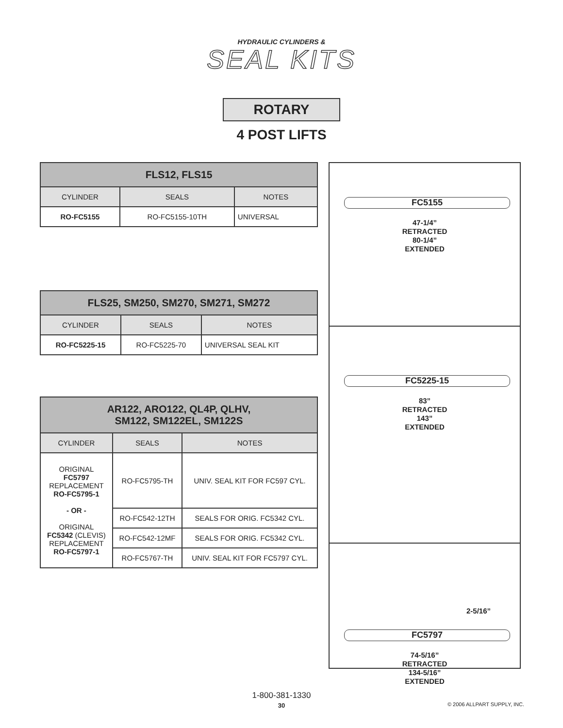HYDRAULIC CYLINDERS &
SEAL KITS
ROTARY
4 POST LIFTS
| FLS12, FLS15 | | |
| --- | --- | --- |
| CYLINDER | SEALS | NOTES |
| RO-FC5155 | RO-FC5155-10TH | UNIVERSAL |
| FLS25, SM250, SM270, SM271, SM272 | | |
| --- | --- | --- |
| CYLINDER | SEALS | NOTES |
| RO-FC5225-15 | RO-FC5225-70 | UNIVERSAL SEAL KIT |
| AR122, ARO122, QL4P, QLHV, SM122, SM122EL, SM122S | | |
| --- | --- | --- |
| CYLINDER | SEALS | NOTES |
| ORIGINAL FC5797 REPLACEMENT RO-FC5795-1 - OR - ORIGINAL FC5342 (CLEVIS) REPLACEMENT RO-FC5797-1 | RO-FC5795-TH | UNIV. SEAL KIT FOR FC597 CYL. |
| | RO-FC542-12TH | SEALS FOR ORIG. FC5342 CYL. |
| | RO-FC542-12MF | SEALS FOR ORIG. FC5342 CYL. |
| | RO-FC5767-TH | UNIV. SEAL KIT FOR FC5797 CYL. |
FC5155
47-1/4”
RETRACTED
80-1/4”
EXTENDED
FC5225-15
83”
RETRACTED
143”
EXTENDED
2-5/16”
FC5797
74-5/16”
RETRACTED
134-5/16”
EXTENDED
1-800-381-1330
30
© 2006 ALLPART SUPPLY, INC.